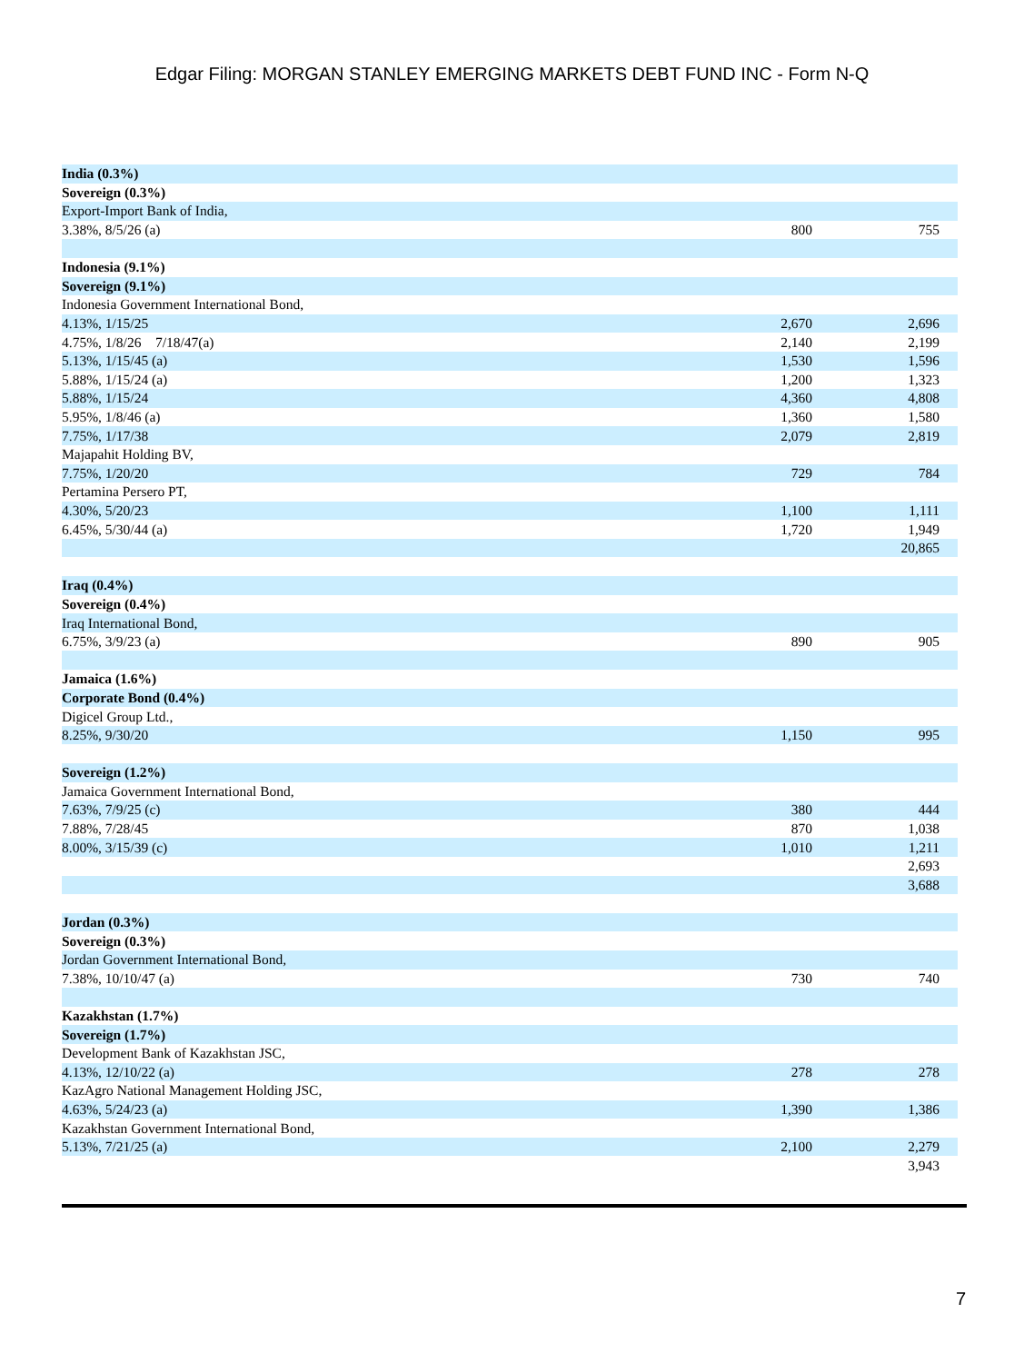Edgar Filing: MORGAN STANLEY EMERGING MARKETS DEBT FUND INC - Form N-Q
| India (0.3%) | | | | |
| Sovereign (0.3%) | | | | |
| Export-Import Bank of India, | | | | |
| 3.38%, 8/5/26 (a) | 800 | | 755 | |
| Indonesia (9.1%) | | | | |
| Sovereign (9.1%) | | | | |
| Indonesia Government International Bond, | | | | |
| 4.13%, 1/15/25 | 2,670 | | 2,696 | |
| 4.75%, 1/8/26 7/18/47(a) | 2,140 | | 2,199 | |
| 5.13%, 1/15/45 (a) | 1,530 | | 1,596 | |
| 5.88%, 1/15/24 (a) | 1,200 | | 1,323 | |
| 5.88%, 1/15/24 | 4,360 | | 4,808 | |
| 5.95%, 1/8/46 (a) | 1,360 | | 1,580 | |
| 7.75%, 1/17/38 | 2,079 | | 2,819 | |
| Majapahit Holding BV, | | | | |
| 7.75%, 1/20/20 | 729 | | 784 | |
| Pertamina Persero PT, | | | | |
| 4.30%, 5/20/23 | 1,100 | | 1,111 | |
| 6.45%, 5/30/44 (a) | 1,720 | | 1,949 | |
| | | | 20,865 | |
| Iraq (0.4%) | | | | |
| Sovereign (0.4%) | | | | |
| Iraq International Bond, | | | | |
| 6.75%, 3/9/23 (a) | 890 | | 905 | |
| Jamaica (1.6%) | | | | |
| Corporate Bond (0.4%) | | | | |
| Digicel Group Ltd., | | | | |
| 8.25%, 9/30/20 | 1,150 | | 995 | |
| Sovereign (1.2%) | | | | |
| Jamaica Government International Bond, | | | | |
| 7.63%, 7/9/25 (c) | 380 | | 444 | |
| 7.88%, 7/28/45 | 870 | | 1,038 | |
| 8.00%, 3/15/39 (c) | 1,010 | | 1,211 | |
| | | | 2,693 | |
| | | | 3,688 | |
| Jordan (0.3%) | | | | |
| Sovereign (0.3%) | | | | |
| Jordan Government International Bond, | | | | |
| 7.38%, 10/10/47 (a) | 730 | | 740 | |
| Kazakhstan (1.7%) | | | | |
| Sovereign (1.7%) | | | | |
| Development Bank of Kazakhstan JSC, | | | | |
| 4.13%, 12/10/22 (a) | 278 | | 278 | |
| KazAgro National Management Holding JSC, | | | | |
| 4.63%, 5/24/23 (a) | 1,390 | | 1,386 | |
| Kazakhstan Government International Bond, | | | | |
| 5.13%, 7/21/25 (a) | 2,100 | | 2,279 | |
| | | | 3,943 | |
7